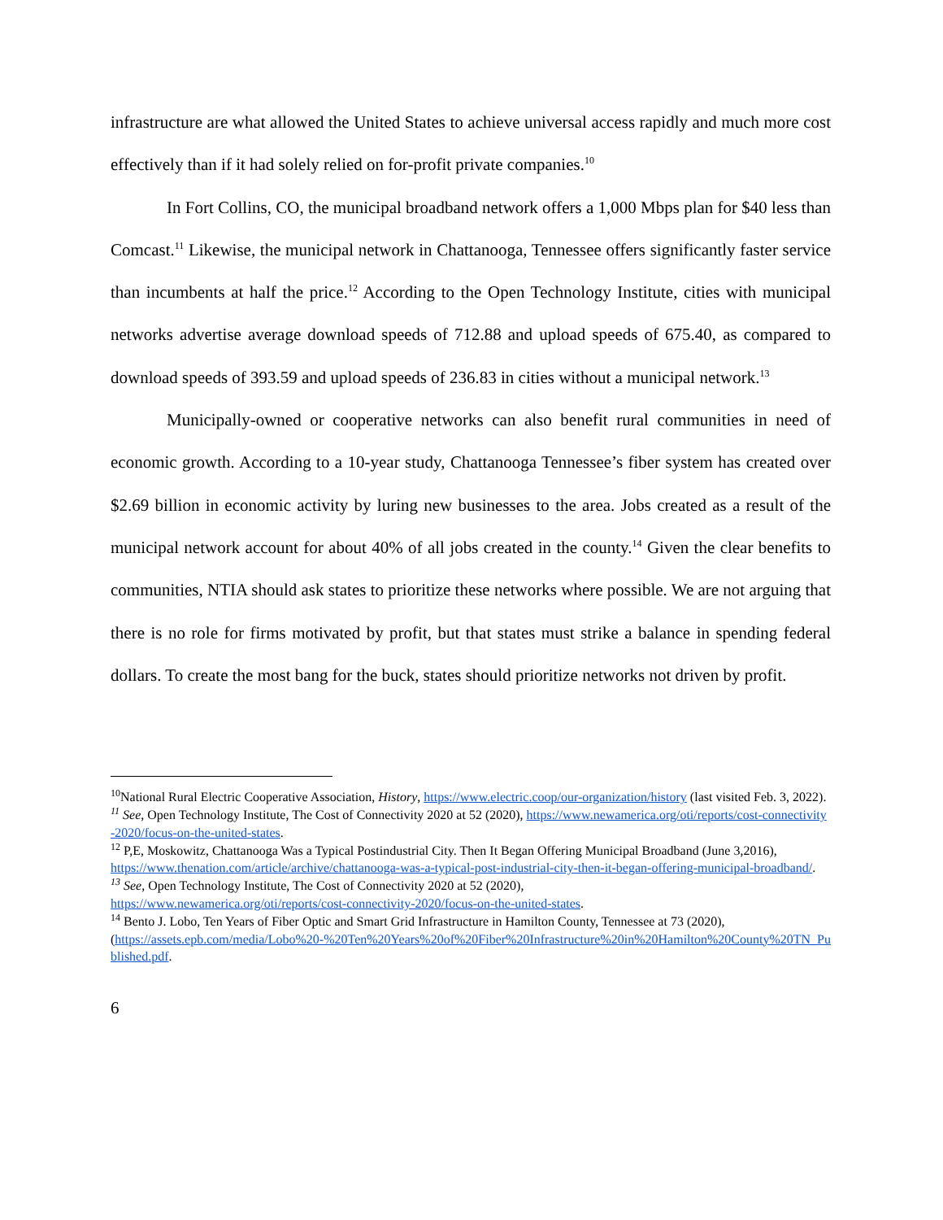infrastructure are what allowed the United States to achieve universal access rapidly and much more cost effectively than if it had solely relied on for-profit private companies.<sup>10</sup>
In Fort Collins, CO, the municipal broadband network offers a 1,000 Mbps plan for $40 less than Comcast.<sup>11</sup> Likewise, the municipal network in Chattanooga, Tennessee offers significantly faster service than incumbents at half the price.<sup>12</sup> According to the Open Technology Institute, cities with municipal networks advertise average download speeds of 712.88 and upload speeds of 675.40, as compared to download speeds of 393.59 and upload speeds of 236.83 in cities without a municipal network.<sup>13</sup>
Municipally-owned or cooperative networks can also benefit rural communities in need of economic growth. According to a 10-year study, Chattanooga Tennessee’s fiber system has created over $2.69 billion in economic activity by luring new businesses to the area. Jobs created as a result of the municipal network account for about 40% of all jobs created in the county.<sup>14</sup> Given the clear benefits to communities, NTIA should ask states to prioritize these networks where possible. We are not arguing that there is no role for firms motivated by profit, but that states must strike a balance in spending federal dollars. To create the most bang for the buck, states should prioritize networks not driven by profit.
<sup>10</sup> National Rural Electric Cooperative Association, History, https://www.electric.coop/our-organization/history (last visited Feb. 3, 2022).
<sup>11</sup> See, Open Technology Institute, The Cost of Connectivity 2020 at 52 (2020), https://www.newamerica.org/oti/reports/cost-connectivity-2020/focus-on-the-united-states.
<sup>12</sup> P,E, Moskowitz, Chattanooga Was a Typical Postindustrial City. Then It Began Offering Municipal Broadband (June 3,2016),
https://www.thenation.com/article/archive/chattanooga-was-a-typical-post-industrial-city-then-it-began-offering-municipal-broadband/.
<sup>13</sup> See, Open Technology Institute, The Cost of Connectivity 2020 at 52 (2020),
https://www.newamerica.org/oti/reports/cost-connectivity-2020/focus-on-the-united-states.
<sup>14</sup> Bento J. Lobo, Ten Years of Fiber Optic and Smart Grid Infrastructure in Hamilton County, Tennessee at 73 (2020),
(https://assets.epb.com/media/Lobo%20-%20Ten%20Years%20of%20Fiber%20Infrastructure%20in%20Hamilton%20County%20TN_Published.pdf.
6